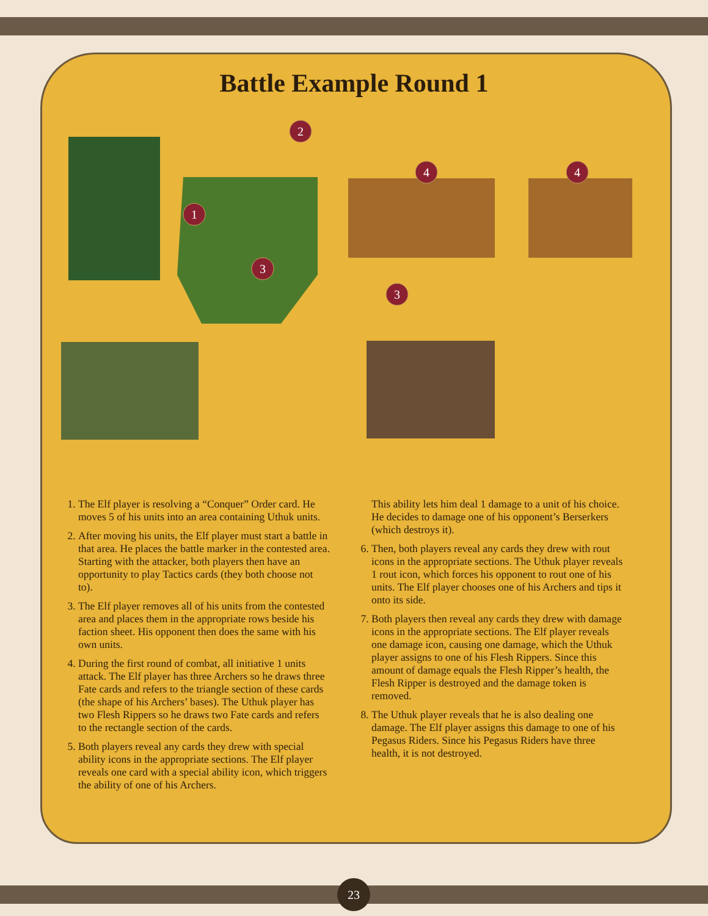Battle Example Round 1
1
2
3
3
4
4
1. The Elf player is resolving a “Conquer” Order card. He moves 5 of his units into an area containing Uthuk units.
2. After moving his units, the Elf player must start a battle in that area. He places the battle marker in the contested area. Starting with the attacker, both players then have an opportunity to play Tactics cards (they both choose not to).
3. The Elf player removes all of his units from the contested area and places them in the appropriate rows beside his faction sheet. His opponent then does the same with his own units.
4. During the first round of combat, all initiative 1 units attack. The Elf player has three Archers so he draws three Fate cards and refers to the triangle section of these cards (the shape of his Archers’ bases). The Uthuk player has two Flesh Rippers so he draws two Fate cards and refers to the rectangle section of the cards.
5. Both players reveal any cards they drew with special ability icons in the appropriate sections. The Elf player reveals one card with a special ability icon, which triggers the ability of one of his Archers.
This ability lets him deal 1 damage to a unit of his choice. He decides to damage one of his opponent’s Berserkers (which destroys it).
6. Then, both players reveal any cards they drew with rout icons in the appropriate sections. The Uthuk player reveals 1 rout icon, which forces his opponent to rout one of his units. The Elf player chooses one of his Archers and tips it onto its side.
7. Both players then reveal any cards they drew with damage icons in the appropriate sections. The Elf player reveals one damage icon, causing one damage, which the Uthuk player assigns to one of his Flesh Rippers. Since this amount of damage equals the Flesh Ripper’s health, the Flesh Ripper is destroyed and the damage token is removed.
8. The Uthuk player reveals that he is also dealing one damage. The Elf player assigns this damage to one of his Pegasus Riders. Since his Pegasus Riders have three health, it is not destroyed.
23